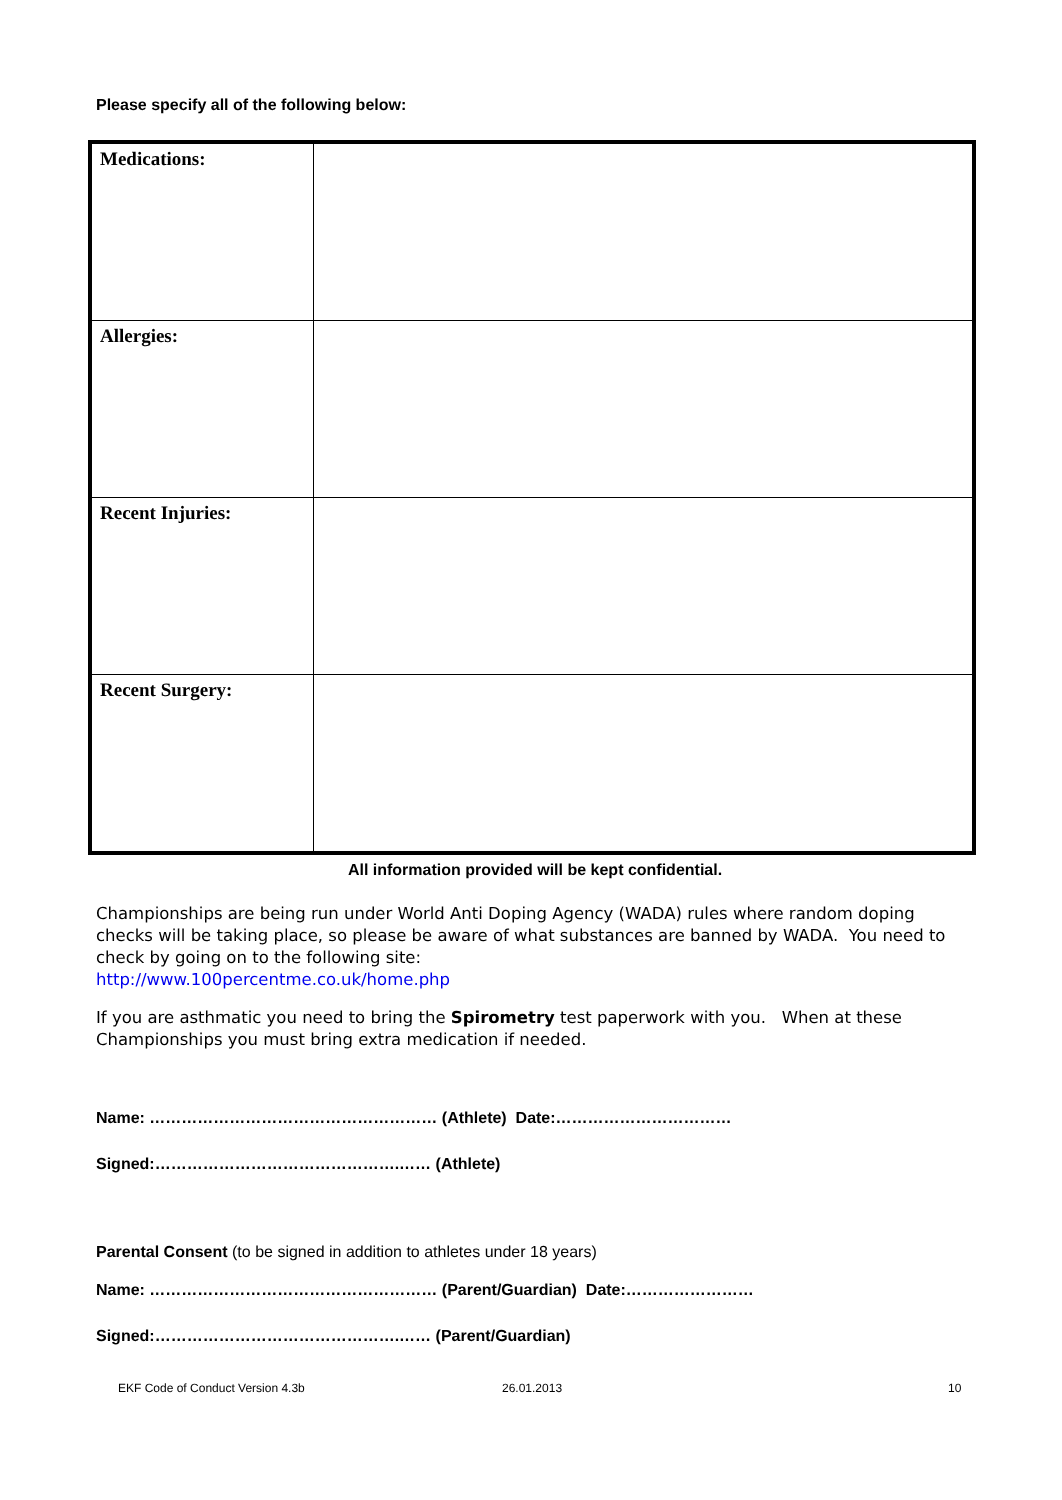Please specify all of the following below:
| Medications: | |
| Allergies: | |
| Recent Injuries: | |
| Recent Surgery: | |
All information provided will be kept confidential.
Championships are being run under World Anti Doping Agency (WADA) rules where random doping checks will be taking place, so please be aware of what substances are banned by WADA. You need to check by going on to the following site:
http://www.100percentme.co.uk/home.php
If you are asthmatic you need to bring the Spirometry test paperwork with you. When at these Championships you must bring extra medication if needed.
Name: ……………………………………………… (Athlete) Date:……………………………
Signed:……………………………………….…… (Athlete)
Parental Consent (to be signed in addition to athletes under 18 years)
Name: ……………………………………………… (Parent/Guardian) Date:……………………
Signed:……………………………………….…… (Parent/Guardian)
EKF Code of Conduct Version 4.3b 26.01.2013 10